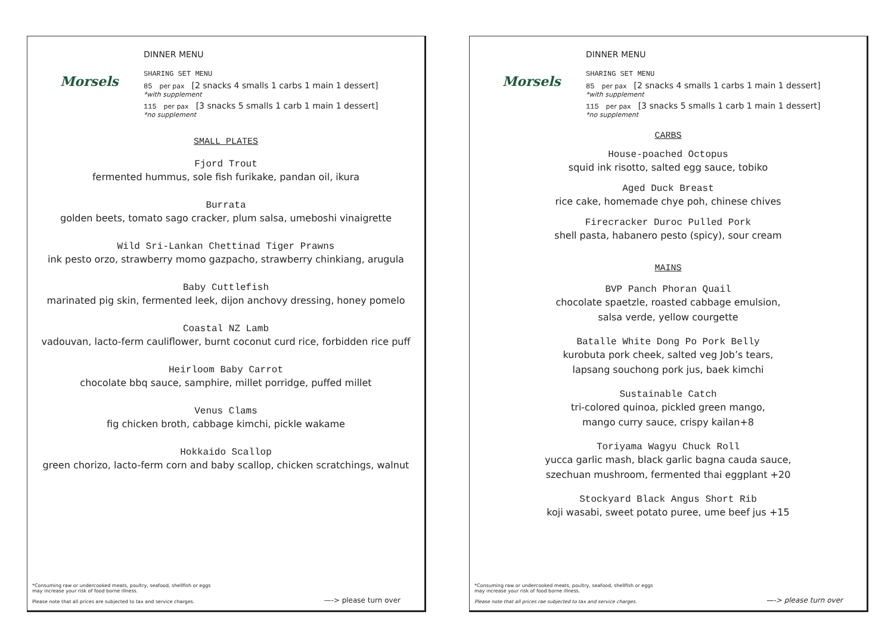Morsels
DINNER MENU
SHARING SET MENU
85 per pax [2 snacks 4 smalls 1 carbs 1 main 1 dessert]
*with supplement
115 per pax [3 snacks 5 smalls 1 carb 1 main 1 dessert]
*no supplement
SMALL PLATES
Fjord Trout
fermented hummus, sole fish furikake, pandan oil, ikura
Burrata
golden beets, tomato sago cracker, plum salsa, umeboshi vinaigrette
Wild Sri-Lankan Chettinad Tiger Prawns
ink pesto orzo, strawberry momo gazpacho, strawberry chinkiang, arugula
Baby Cuttlefish
marinated pig skin, fermented leek, dijon anchovy dressing, honey pomelo
Coastal NZ Lamb
vadouvan, lacto-ferm cauliflower, burnt coconut curd rice, forbidden rice puff
Heirloom Baby Carrot
chocolate bbq sauce, samphire, millet porridge, puffed millet
Venus Clams
fig chicken broth, cabbage kimchi, pickle wakame
Hokkaido Scallop
green chorizo, lacto-ferm corn and baby scallop, chicken scratchings, walnut
*Consuming raw or undercooked meats, poultry, seafood, shellfish or eggs
may increase your risk of food borne illness.
Please note that all prices are subjected to tax and service charges.
—-> please turn over
Morsels
DINNER MENU
SHARING SET MENU
85 per pax [2 snacks 4 smalls 1 carbs 1 main 1 dessert]
*with supplement
115 per pax [3 snacks 5 smalls 1 carb 1 main 1 dessert]
*no supplement
CARBS
House-poached Octopus
squid ink risotto, salted egg sauce, tobiko
Aged Duck Breast
rice cake, homemade chye poh, chinese chives
Firecracker Duroc Pulled Pork
shell pasta, habanero pesto (spicy), sour cream
MAINS
BVP Panch Phoran Quail
chocolate spaetzle, roasted cabbage emulsion,
salsa verde, yellow courgette
Batalle White Dong Po Pork Belly
kurobuta pork cheek, salted veg Job’s tears,
lapsang souchong pork jus, baek kimchi
Sustainable Catch
tri-colored quinoa, pickled green mango,
mango curry sauce, crispy kailan+8
Toriyama Wagyu Chuck Roll
yucca garlic mash, black garlic bagna cauda sauce,
szechuan mushroom, fermented thai eggplant +20
Stockyard Black Angus Short Rib
koji wasabi, sweet potato puree, ume beef jus +15
*Consuming raw or undercooked meats, poultry, seafood, shellfish or eggs
may increase your risk of food borne illness.
Please note that all prices rae subjected to tax and service charges.
—-> please turn over